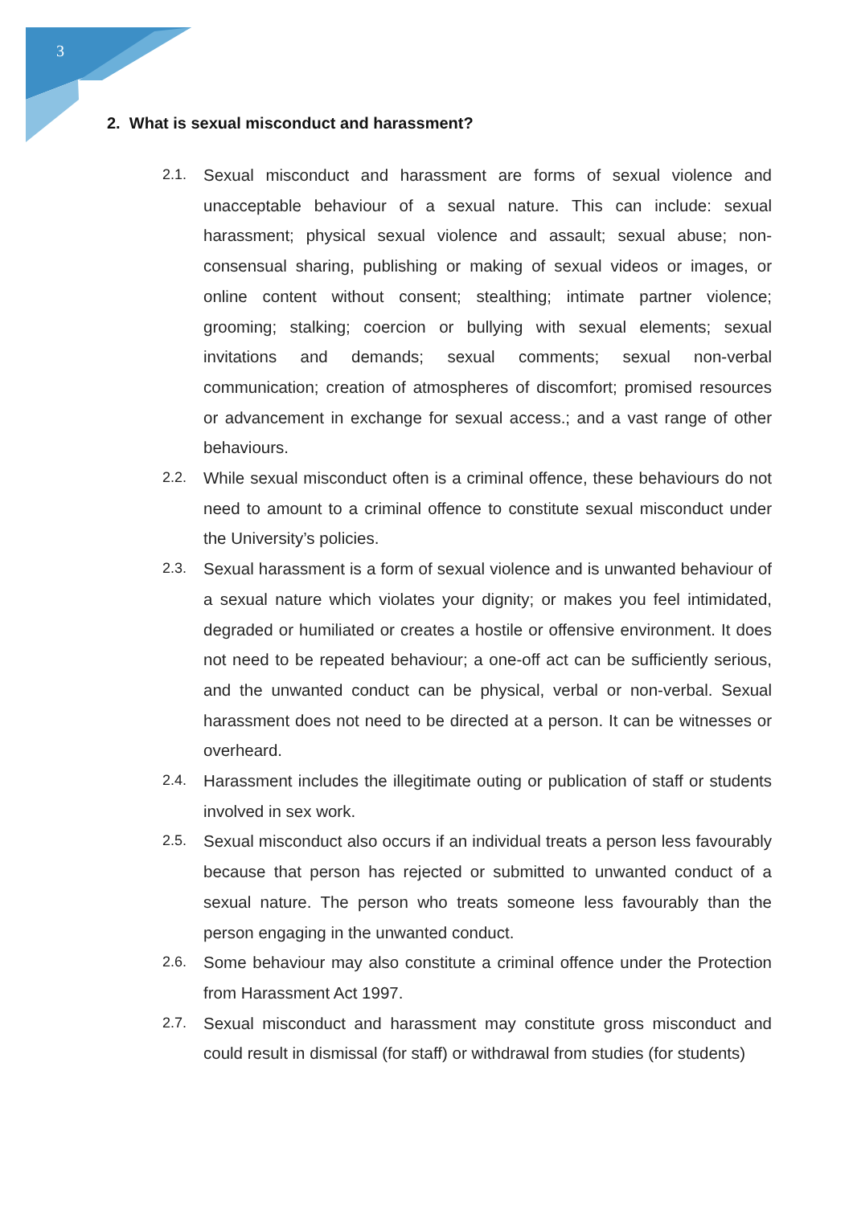3
2. What is sexual misconduct and harassment?
2.1. Sexual misconduct and harassment are forms of sexual violence and unacceptable behaviour of a sexual nature. This can include: sexual harassment; physical sexual violence and assault; sexual abuse; non-consensual sharing, publishing or making of sexual videos or images, or online content without consent; stealthing; intimate partner violence; grooming; stalking; coercion or bullying with sexual elements; sexual invitations and demands; sexual comments; sexual non-verbal communication; creation of atmospheres of discomfort; promised resources or advancement in exchange for sexual access.; and a vast range of other behaviours.
2.2. While sexual misconduct often is a criminal offence, these behaviours do not need to amount to a criminal offence to constitute sexual misconduct under the University’s policies.
2.3. Sexual harassment is a form of sexual violence and is unwanted behaviour of a sexual nature which violates your dignity; or makes you feel intimidated, degraded or humiliated or creates a hostile or offensive environment. It does not need to be repeated behaviour; a one-off act can be sufficiently serious, and the unwanted conduct can be physical, verbal or non-verbal. Sexual harassment does not need to be directed at a person. It can be witnesses or overheard.
2.4. Harassment includes the illegitimate outing or publication of staff or students involved in sex work.
2.5. Sexual misconduct also occurs if an individual treats a person less favourably because that person has rejected or submitted to unwanted conduct of a sexual nature. The person who treats someone less favourably than the person engaging in the unwanted conduct.
2.6. Some behaviour may also constitute a criminal offence under the Protection from Harassment Act 1997.
2.7. Sexual misconduct and harassment may constitute gross misconduct and could result in dismissal (for staff) or withdrawal from studies (for students)